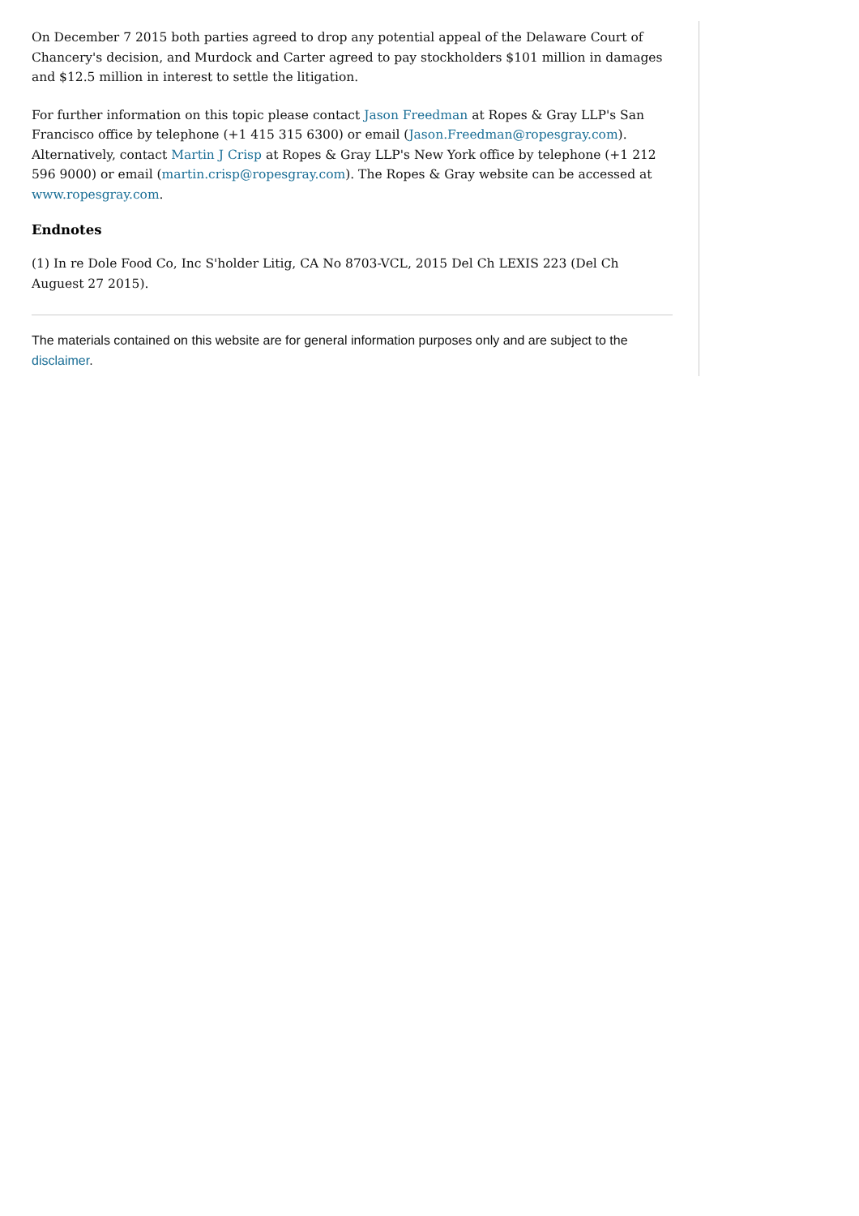On December 7 2015 both parties agreed to drop any potential appeal of the Delaware Court of Chancery's decision, and Murdock and Carter agreed to pay stockholders $101 million in damages and $12.5 million in interest to settle the litigation.
For further information on this topic please contact Jason Freedman at Ropes & Gray LLP's San Francisco office by telephone (+1 415 315 6300) or email (Jason.Freedman@ropesgray.com). Alternatively, contact Martin J Crisp at Ropes & Gray LLP's New York office by telephone (+1 212 596 9000) or email (martin.crisp@ropesgray.com). The Ropes & Gray website can be accessed at www.ropesgray.com.
Endnotes
(1) In re Dole Food Co, Inc S'holder Litig, CA No 8703-VCL, 2015 Del Ch LEXIS 223 (Del Ch Auguest 27 2015).
The materials contained on this website are for general information purposes only and are subject to the disclaimer.